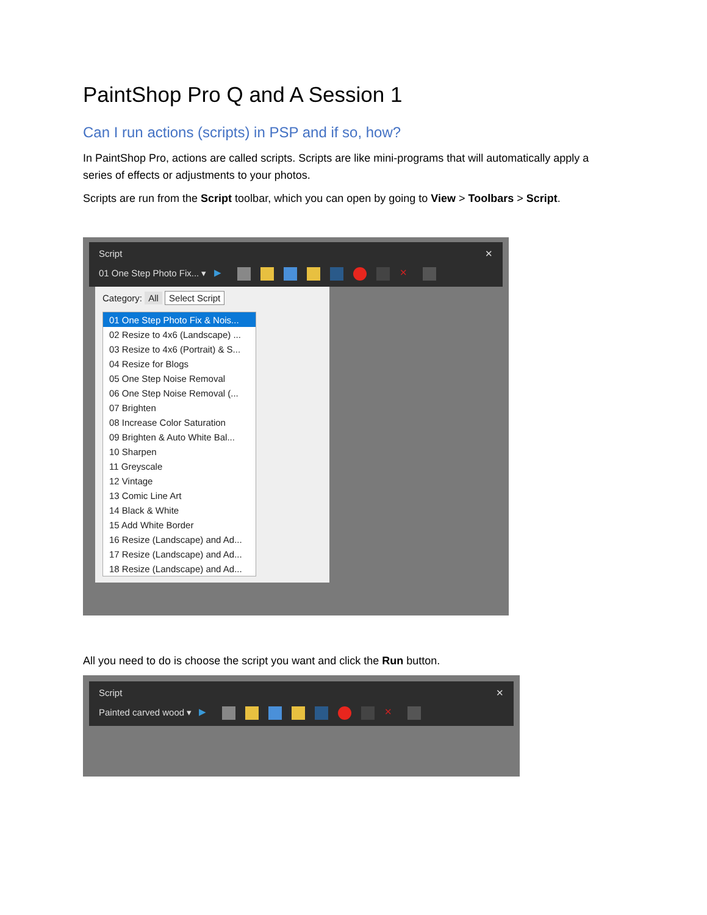PaintShop Pro Q and A Session 1
Can I run actions (scripts) in PSP and if so, how?
In PaintShop Pro, actions are called scripts. Scripts are like mini-programs that will automatically apply a series of effects or adjustments to your photos.
Scripts are run from the Script toolbar, which you can open by going to View > Toolbars > Script.
Script ✕
01 One Step Photo Fix... ▾ ▶ ✕
Category: All Select Script
01 One Step Photo Fix & Nois...
02 Resize to 4x6 (Landscape) ...
03 Resize to 4x6 (Portrait) & S...
04 Resize for Blogs
05 One Step Noise Removal
06 One Step Noise Removal (...
07 Brighten
08 Increase Color Saturation
09 Brighten & Auto White Bal...
10 Sharpen
11 Greyscale
12 Vintage
13 Comic Line Art
14 Black & White
15 Add White Border
16 Resize (Landscape) and Ad...
17 Resize (Landscape) and Ad...
18 Resize (Landscape) and Ad...
All you need to do is choose the script you want and click the Run button.
Script ✕
Painted carved wood ▾ ▶ ✕